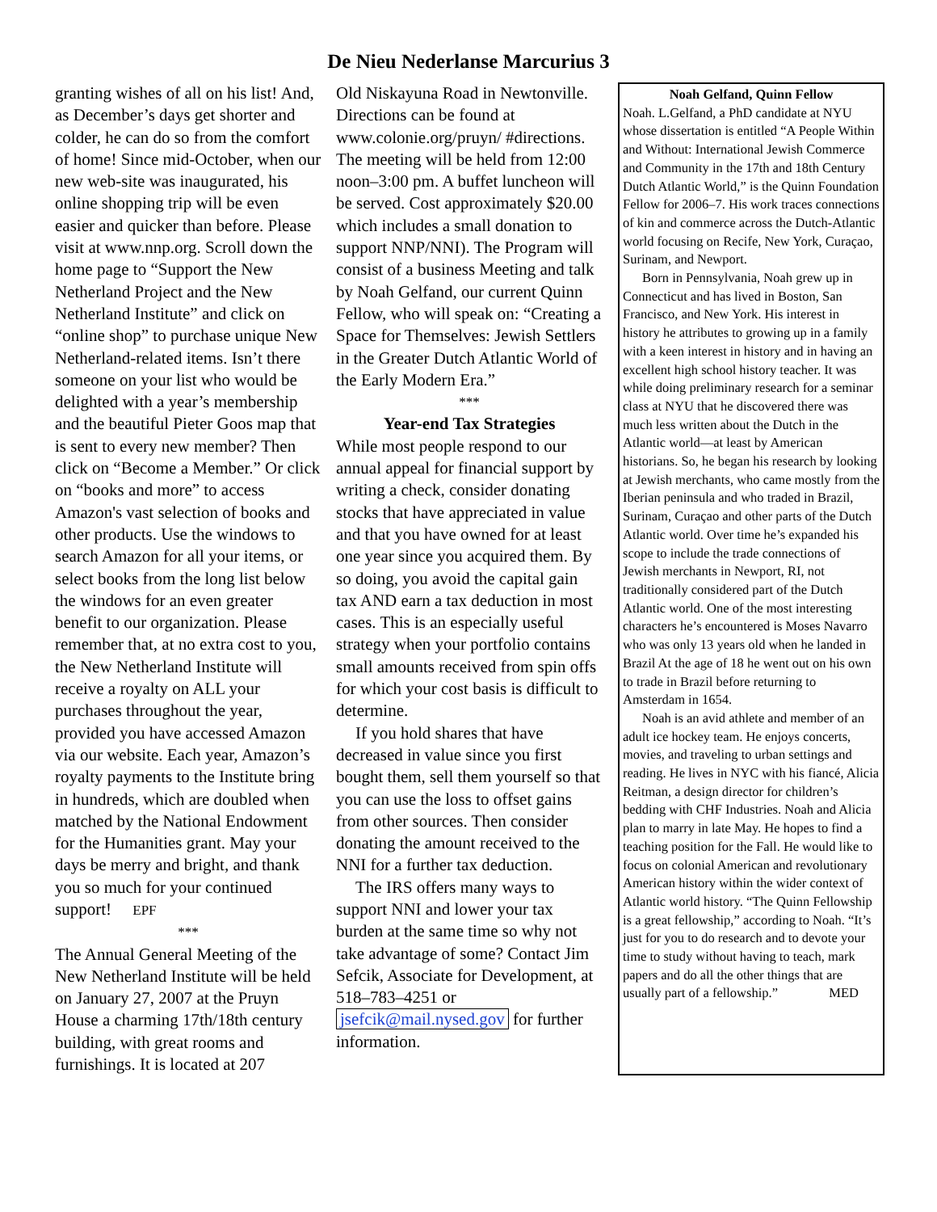De Nieu Nederlanse Marcurius 3
granting wishes of all on his list! And, as December’s days get shorter and colder, he can do so from the comfort of home! Since mid-October, when our new web-site was inaugurated, his online shopping trip will be even easier and quicker than before. Please visit at www.nnp.org. Scroll down the home page to “Support the New Netherland Project and the New Netherland Institute” and click on “online shop” to purchase unique New Netherland-related items. Isn’t there someone on your list who would be delighted with a year’s membership and the beautiful Pieter Goos map that is sent to every new member? Then click on “Become a Member.” Or click on “books and more” to access Amazon's vast selection of books and other products. Use the windows to search Amazon for all your items, or select books from the long list below the windows for an even greater benefit to our organization. Please remember that, at no extra cost to you, the New Netherland Institute will receive a royalty on ALL your purchases throughout the year, provided you have accessed Amazon via our website. Each year, Amazon’s royalty payments to the Institute bring in hundreds, which are doubled when matched by the National Endowment for the Humanities grant. May your days be merry and bright, and thank you so much for your continued support! EPF
***
The Annual General Meeting of the New Netherland Institute will be held on January 27, 2007 at the Pruyn House a charming 17th/18th century building, with great rooms and furnishings. It is located at 207
Old Niskayuna Road in Newtonville. Directions can be found at www.colonie.org/pruyn/ #directions. The meeting will be held from 12:00 noon–3:00 pm. A buffet luncheon will be served. Cost approximately $20.00 which includes a small donation to support NNP/NNI). The Program will consist of a business Meeting and talk by Noah Gelfand, our current Quinn Fellow, who will speak on: “Creating a Space for Themselves: Jewish Settlers in the Greater Dutch Atlantic World of the Early Modern Era.”
***
Year-end Tax Strategies
While most people respond to our annual appeal for financial support by writing a check, consider donating stocks that have appreciated in value and that you have owned for at least one year since you acquired them. By so doing, you avoid the capital gain tax AND earn a tax deduction in most cases. This is an especially useful strategy when your portfolio contains small amounts received from spin offs for which your cost basis is difficult to determine.
If you hold shares that have decreased in value since you first bought them, sell them yourself so that you can use the loss to offset gains from other sources. Then consider donating the amount received to the NNI for a further tax deduction.
The IRS offers many ways to support NNI and lower your tax burden at the same time so why not take advantage of some? Contact Jim Sefcik, Associate for Development, at 518–783–4251 or jsefcik@mail.nysed.gov for further information.
Noah Gelfand, Quinn Fellow
Noah. L.Gelfand, a PhD candidate at NYU whose dissertation is entitled “A People Within and Without: International Jewish Commerce and Community in the 17th and 18th Century Dutch Atlantic World,” is the Quinn Foundation Fellow for 2006–7. His work traces connections of kin and commerce across the Dutch-Atlantic world focusing on Recife, New York, Curaçao, Surinam, and Newport.
Born in Pennsylvania, Noah grew up in Connecticut and has lived in Boston, San Francisco, and New York. His interest in history he attributes to growing up in a family with a keen interest in history and in having an excellent high school history teacher. It was while doing preliminary research for a seminar class at NYU that he discovered there was much less written about the Dutch in the Atlantic world—at least by American historians. So, he began his research by looking at Jewish merchants, who came mostly from the Iberian peninsula and who traded in Brazil, Surinam, Curaçao and other parts of the Dutch Atlantic world. Over time he’s expanded his scope to include the trade connections of Jewish merchants in Newport, RI, not traditionally considered part of the Dutch Atlantic world. One of the most interesting characters he’s encountered is Moses Navarro who was only 13 years old when he landed in Brazil At the age of 18 he went out on his own to trade in Brazil before returning to Amsterdam in 1654.
Noah is an avid athlete and member of an adult ice hockey team. He enjoys concerts, movies, and traveling to urban settings and reading. He lives in NYC with his fiancé, Alicia Reitman, a design director for children’s bedding with CHF Industries. Noah and Alicia plan to marry in late May. He hopes to find a teaching position for the Fall. He would like to focus on colonial American and revolutionary American history within the wider context of Atlantic world history. “The Quinn Fellowship is a great fellowship,” according to Noah. “It’s just for you to do research and to devote your time to study without having to teach, mark papers and do all the other things that are usually part of a fellowship.” MED